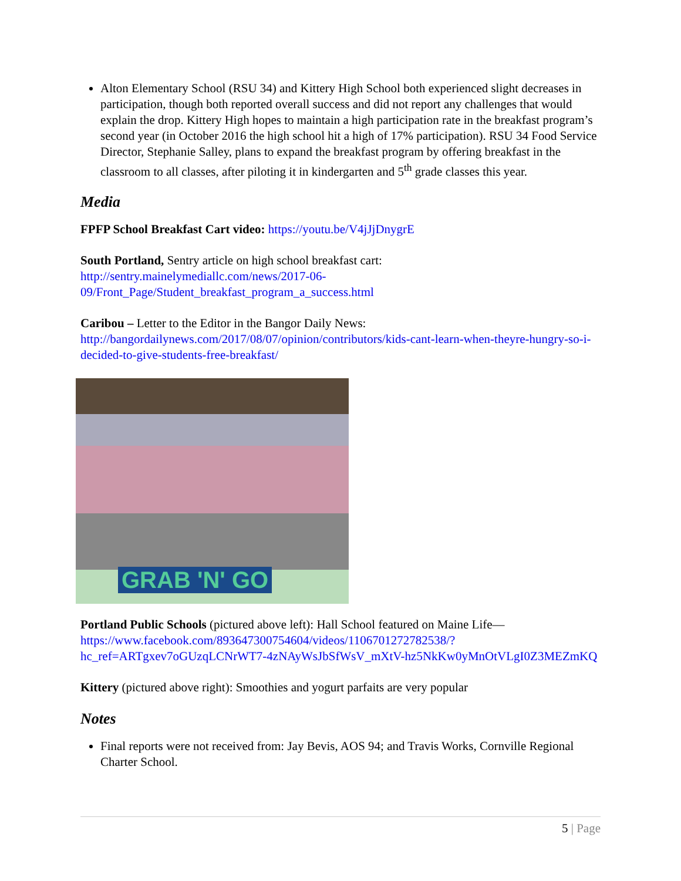Alton Elementary School (RSU 34) and Kittery High School both experienced slight decreases in participation, though both reported overall success and did not report any challenges that would explain the drop. Kittery High hopes to maintain a high participation rate in the breakfast program’s second year (in October 2016 the high school hit a high of 17% participation). RSU 34 Food Service Director, Stephanie Salley, plans to expand the breakfast program by offering breakfast in the classroom to all classes, after piloting it in kindergarten and 5<sup>th</sup> grade classes this year.
Media
FPFP School Breakfast Cart video: https://youtu.be/V4jJjDnygrE
South Portland, Sentry article on high school breakfast cart: http://sentry.mainelymediallc.com/news/2017-06-09/Front_Page/Student_breakfast_program_a_success.html
Caribou – Letter to the Editor in the Bangor Daily News: http://bangordailynews.com/2017/08/07/opinion/contributors/kids-cant-learn-when-theyre-hungry-so-i-decided-to-give-students-free-breakfast/
GRAB 'N' GO
Portland Public Schools (pictured above left): Hall School featured on Maine Life—https://www.facebook.com/893647300754604/videos/1106701272782538/?hc_ref=ARTgxev7oGUzqLCNrWT7-4zNAyWsJbSfWsV_mXtV-hz5NkKw0yMnOtVLgI0Z3MEZmKQ
Kittery (pictured above right): Smoothies and yogurt parfaits are very popular
Notes
Final reports were not received from: Jay Bevis, AOS 94; and Travis Works, Cornville Regional Charter School.
5 | Page